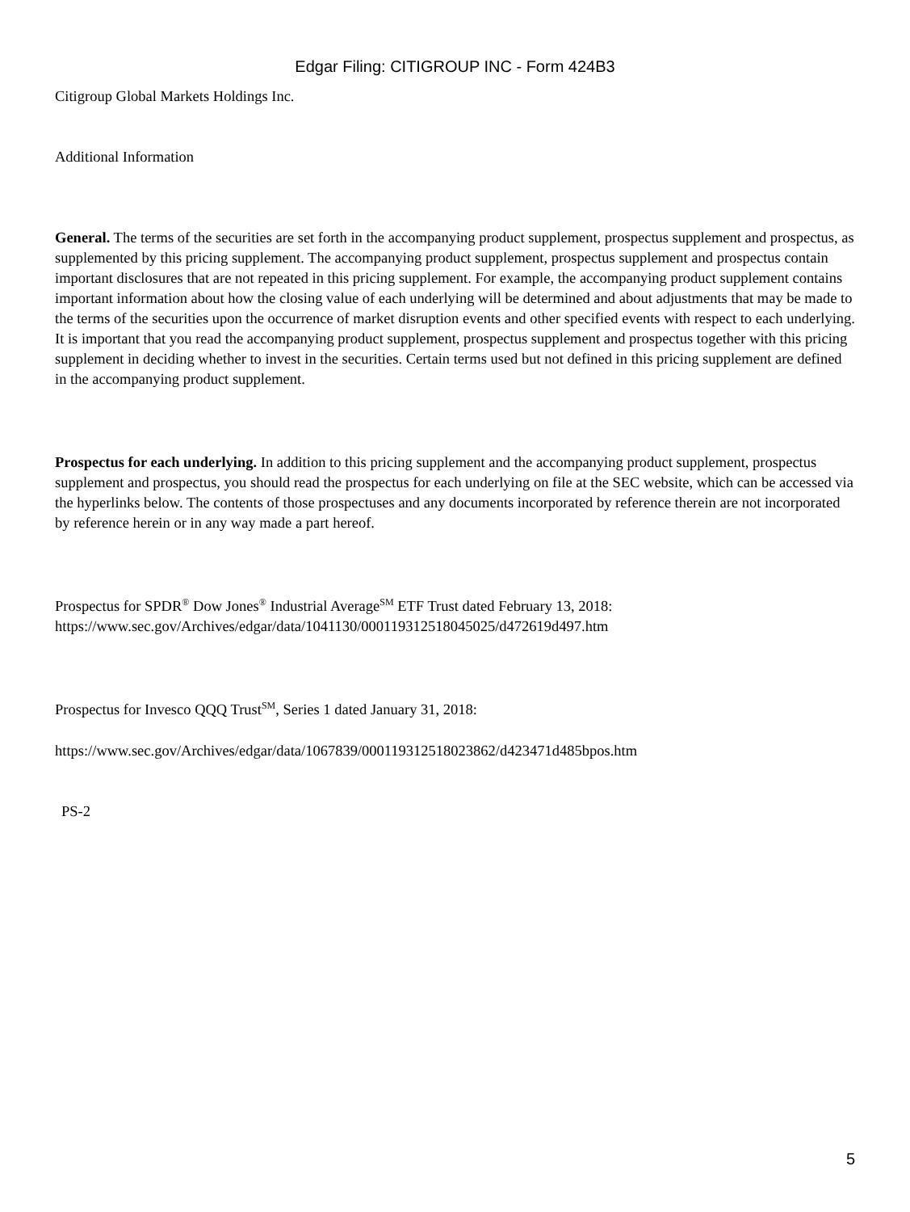Edgar Filing: CITIGROUP INC - Form 424B3
Citigroup Global Markets Holdings Inc.
Additional Information
General. The terms of the securities are set forth in the accompanying product supplement, prospectus supplement and prospectus, as supplemented by this pricing supplement. The accompanying product supplement, prospectus supplement and prospectus contain important disclosures that are not repeated in this pricing supplement. For example, the accompanying product supplement contains important information about how the closing value of each underlying will be determined and about adjustments that may be made to the terms of the securities upon the occurrence of market disruption events and other specified events with respect to each underlying. It is important that you read the accompanying product supplement, prospectus supplement and prospectus together with this pricing supplement in deciding whether to invest in the securities. Certain terms used but not defined in this pricing supplement are defined in the accompanying product supplement.
Prospectus for each underlying. In addition to this pricing supplement and the accompanying product supplement, prospectus supplement and prospectus, you should read the prospectus for each underlying on file at the SEC website, which can be accessed via the hyperlinks below. The contents of those prospectuses and any documents incorporated by reference therein are not incorporated by reference herein or in any way made a part hereof.
Prospectus for SPDR<sup>®</sup> Dow Jones<sup>®</sup> Industrial Average<sup>SM</sup> ETF Trust dated February 13, 2018:
https://www.sec.gov/Archives/edgar/data/1041130/000119312518045025/d472619d497.htm
Prospectus for Invesco QQQ Trust<sup>SM</sup>, Series 1 dated January 31, 2018:
https://www.sec.gov/Archives/edgar/data/1067839/000119312518023862/d423471d485bpos.htm
PS-2
5